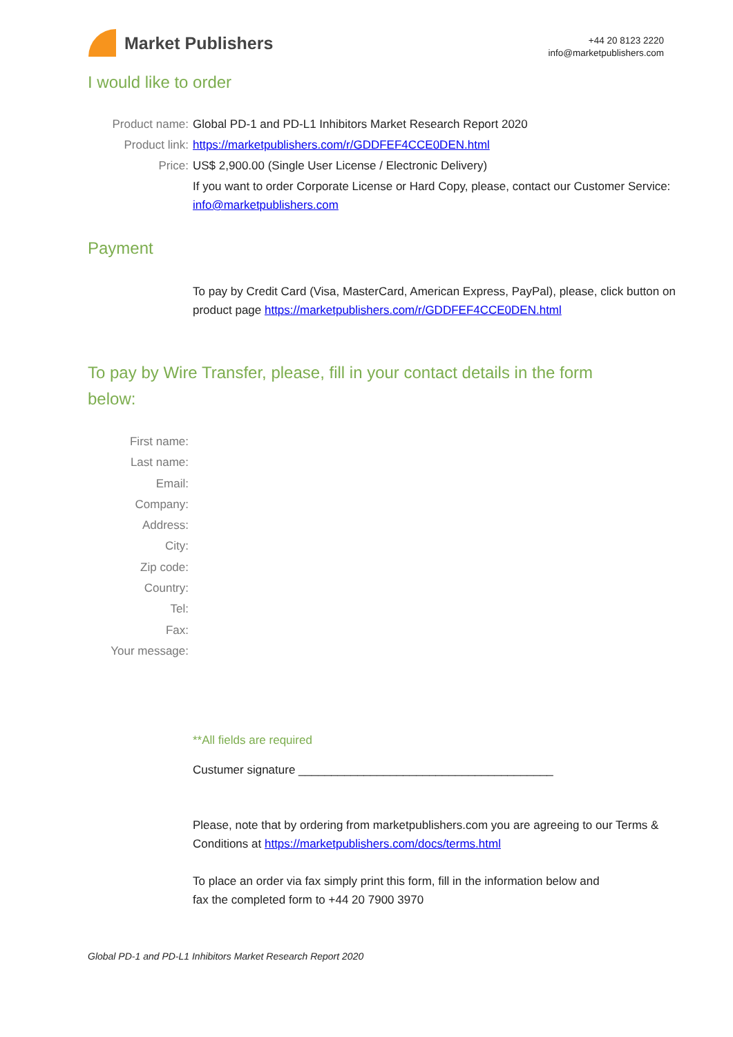Market Publishers
+44 20 8123 2220
info@marketpublishers.com
I would like to order
Product name: Global PD-1 and PD-L1 Inhibitors Market Research Report 2020
Product link: https://marketpublishers.com/r/GDDFEF4CCE0DEN.html
Price: US$ 2,900.00 (Single User License / Electronic Delivery)
If you want to order Corporate License or Hard Copy, please, contact our Customer Service:
info@marketpublishers.com
Payment
To pay by Credit Card (Visa, MasterCard, American Express, PayPal), please, click button on product page https://marketpublishers.com/r/GDDFEF4CCE0DEN.html
To pay by Wire Transfer, please, fill in your contact details in the form below:
First name:
Last name:
Email:
Company:
Address:
City:
Zip code:
Country:
Tel:
Fax:
Your message:
**All fields are required
Custumer signature _______________________________________
Please, note that by ordering from marketpublishers.com you are agreeing to our Terms & Conditions at https://marketpublishers.com/docs/terms.html
To place an order via fax simply print this form, fill in the information below and fax the completed form to +44 20 7900 3970
Global PD-1 and PD-L1 Inhibitors Market Research Report 2020